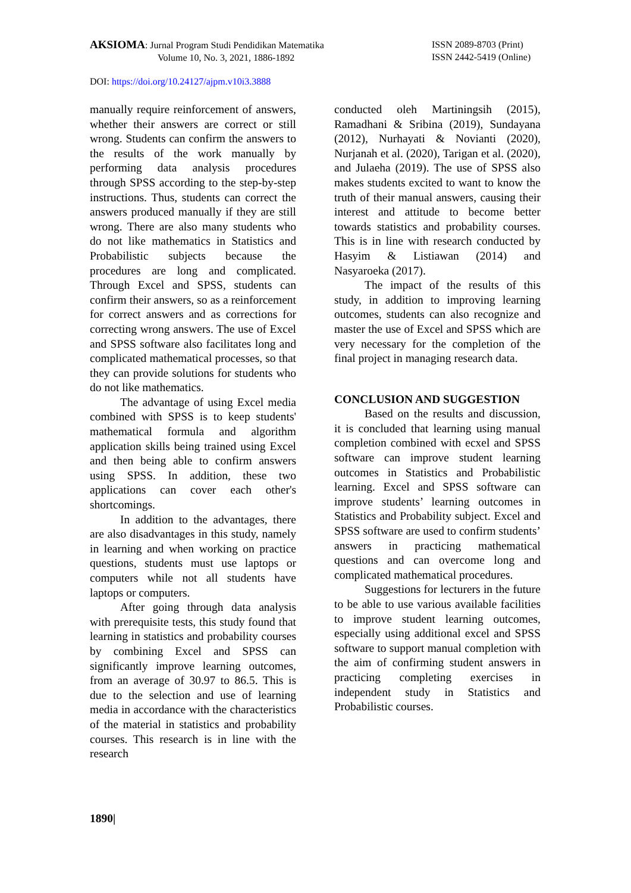AKSIOMA: Jurnal Program Studi Pendidikan Matematika
Volume 10, No. 3, 2021, 1886-1892
ISSN 2089-8703 (Print)
ISSN 2442-5419 (Online)
DOI: https://doi.org/10.24127/ajpm.v10i3.3888
manually require reinforcement of answers, whether their answers are correct or still wrong. Students can confirm the answers to the results of the work manually by performing data analysis procedures through SPSS according to the step-by-step instructions. Thus, students can correct the answers produced manually if they are still wrong. There are also many students who do not like mathematics in Statistics and Probabilistic subjects because the procedures are long and complicated. Through Excel and SPSS, students can confirm their answers, so as a reinforcement for correct answers and as corrections for correcting wrong answers. The use of Excel and SPSS software also facilitates long and complicated mathematical processes, so that they can provide solutions for students who do not like mathematics.
The advantage of using Excel media combined with SPSS is to keep students' mathematical formula and algorithm application skills being trained using Excel and then being able to confirm answers using SPSS. In addition, these two applications can cover each other's shortcomings.
In addition to the advantages, there are also disadvantages in this study, namely in learning and when working on practice questions, students must use laptops or computers while not all students have laptops or computers.
After going through data analysis with prerequisite tests, this study found that learning in statistics and probability courses by combining Excel and SPSS can significantly improve learning outcomes, from an average of 30.97 to 86.5. This is due to the selection and use of learning media in accordance with the characteristics of the material in statistics and probability courses. This research is in line with the research
conducted oleh Martiningsih (2015), Ramadhani & Sribina (2019), Sundayana (2012), Nurhayati & Novianti (2020), Nurjanah et al. (2020), Tarigan et al. (2020), and Julaeha (2019). The use of SPSS also makes students excited to want to know the truth of their manual answers, causing their interest and attitude to become better towards statistics and probability courses. This is in line with research conducted by Hasyim & Listiawan (2014) and Nasyaroeka (2017).
The impact of the results of this study, in addition to improving learning outcomes, students can also recognize and master the use of Excel and SPSS which are very necessary for the completion of the final project in managing research data.
CONCLUSION AND SUGGESTION
Based on the results and discussion, it is concluded that learning using manual completion combined with ecxel and SPSS software can improve student learning outcomes in Statistics and Probabilistic learning. Excel and SPSS software can improve students’ learning outcomes in Statistics and Probability subject. Excel and SPSS software are used to confirm students’ answers in practicing mathematical questions and can overcome long and complicated mathematical procedures.
Suggestions for lecturers in the future to be able to use various available facilities to improve student learning outcomes, especially using additional excel and SPSS software to support manual completion with the aim of confirming student answers in practicing completing exercises in independent study in Statistics and Probabilistic courses.
1890|